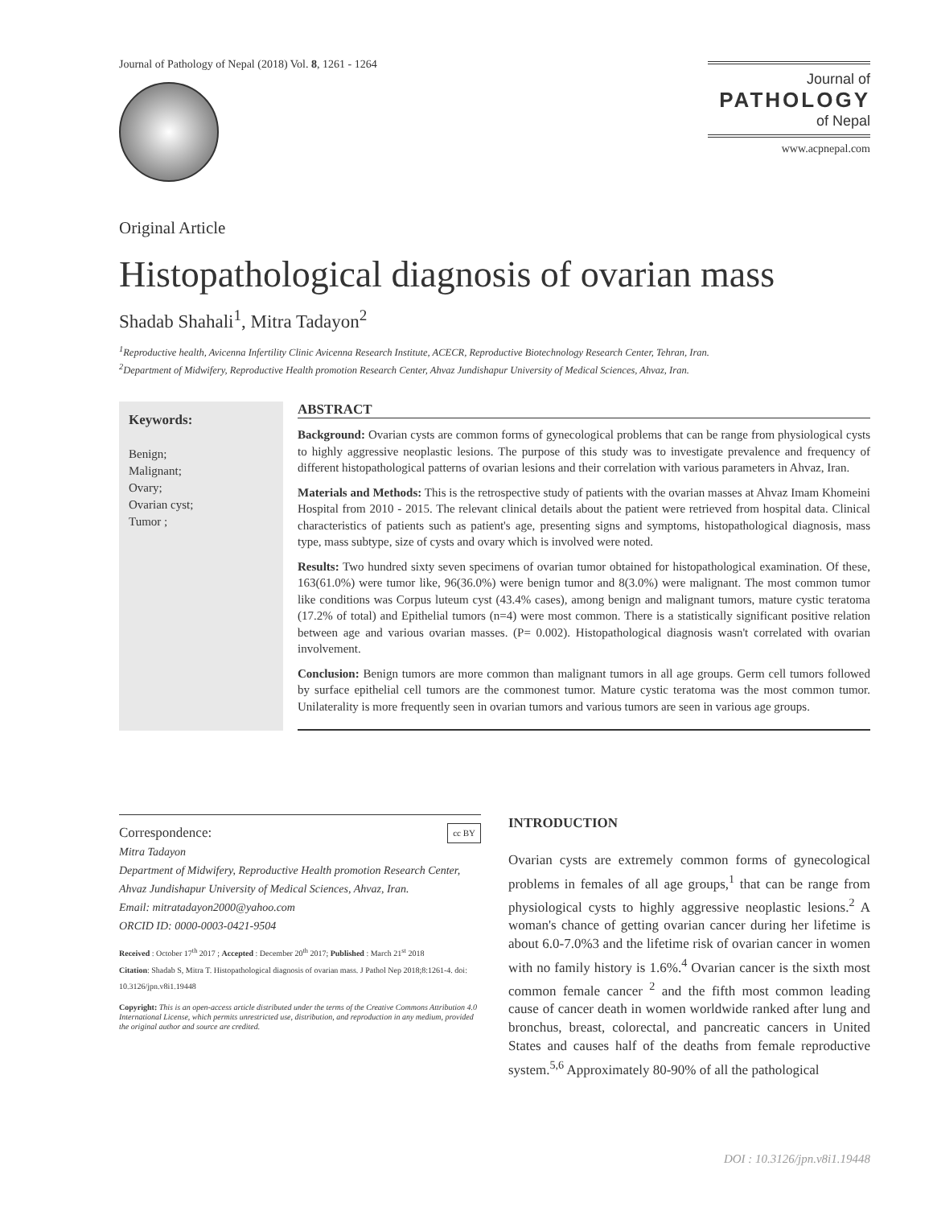Journal of Pathology of Nepal (2018) Vol. 8, 1261 - 1264
Journal of
PATHOLOGY
of Nepal
www.acpnepal.com
Original Article
Histopathological diagnosis of ovarian mass
Shadab Shahali<sup>1</sup>, Mitra Tadayon<sup>2</sup>
<sup>1</sup> Reproductive health, Avicenna Infertility Clinic Avicenna Research Institute, ACECR, Reproductive Biotechnology Research Center, Tehran, Iran.
<sup>2</sup> Department of Midwifery, Reproductive Health promotion Research Center, Ahvaz Jundishapur University of Medical Sciences, Ahvaz, Iran.
Keywords:
Benign;
Malignant;
Ovary;
Ovarian cyst;
Tumor ;
ABSTRACT
Background: Ovarian cysts are common forms of gynecological problems that can be range from physiological cysts to highly aggressive neoplastic lesions. The purpose of this study was to investigate prevalence and frequency of different histopathological patterns of ovarian lesions and their correlation with various parameters in Ahvaz, Iran.
Materials and Methods: This is the retrospective study of patients with the ovarian masses at Ahvaz Imam Khomeini Hospital from 2010 - 2015. The relevant clinical details about the patient were retrieved from hospital data. Clinical characteristics of patients such as patient's age, presenting signs and symptoms, histopathological diagnosis, mass type, mass subtype, size of cysts and ovary which is involved were noted.
Results: Two hundred sixty seven specimens of ovarian tumor obtained for histopathological examination. Of these, 163(61.0%) were tumor like, 96(36.0%) were benign tumor and 8(3.0%) were malignant. The most common tumor like conditions was Corpus luteum cyst (43.4% cases), among benign and malignant tumors, mature cystic teratoma (17.2% of total) and Epithelial tumors (n=4) were most common. There is a statistically significant positive relation between age and various ovarian masses. (P= 0.002). Histopathological diagnosis wasn't correlated with ovarian involvement.
Conclusion: Benign tumors are more common than malignant tumors in all age groups. Germ cell tumors followed by surface epithelial cell tumors are the commonest tumor. Mature cystic teratoma was the most common tumor. Unilaterality is more frequently seen in ovarian tumors and various tumors are seen in various age groups.
Correspondence: cc BY
Mitra Tadayon
Department of Midwifery, Reproductive Health promotion Research Center, Ahvaz Jundishapur University of Medical Sciences, Ahvaz, Iran.
Email: mitratadayon2000@yahoo.com
ORCID ID: 0000-0003-0421-9504
Received : October 17<sup>th</sup> 2017 ; Accepted : December 20<sup>th</sup> 2017; Published : March 21<sup>st</sup> 2018
Citation: Shadab S, Mitra T. Histopathological diagnosis of ovarian mass. J Pathol Nep 2018;8:1261-4. doi: 10.3126/jpn.v8i1.19448
Copyright: This is an open-access article distributed under the terms of the Creative Commons Attribution 4.0 International License, which permits unrestricted use, distribution, and reproduction in any medium, provided the original author and source are credited.
INTRODUCTION
Ovarian cysts are extremely common forms of gynecological problems in females of all age groups,<sup>1</sup> that can be range from physiological cysts to highly aggressive neoplastic lesions.<sup>2</sup> A woman's chance of getting ovarian cancer during her lifetime is about 6.0-7.0%3 and the lifetime risk of ovarian cancer in women with no family history is 1.6%.<sup>4</sup> Ovarian cancer is the sixth most common female cancer <sup>2</sup> and the fifth most common leading cause of cancer death in women worldwide ranked after lung and bronchus, breast, colorectal, and pancreatic cancers in United States and causes half of the deaths from female reproductive system.<sup>5,6</sup> Approximately 80-90% of all the pathological
DOI : 10.3126/jpn.v8i1.19448